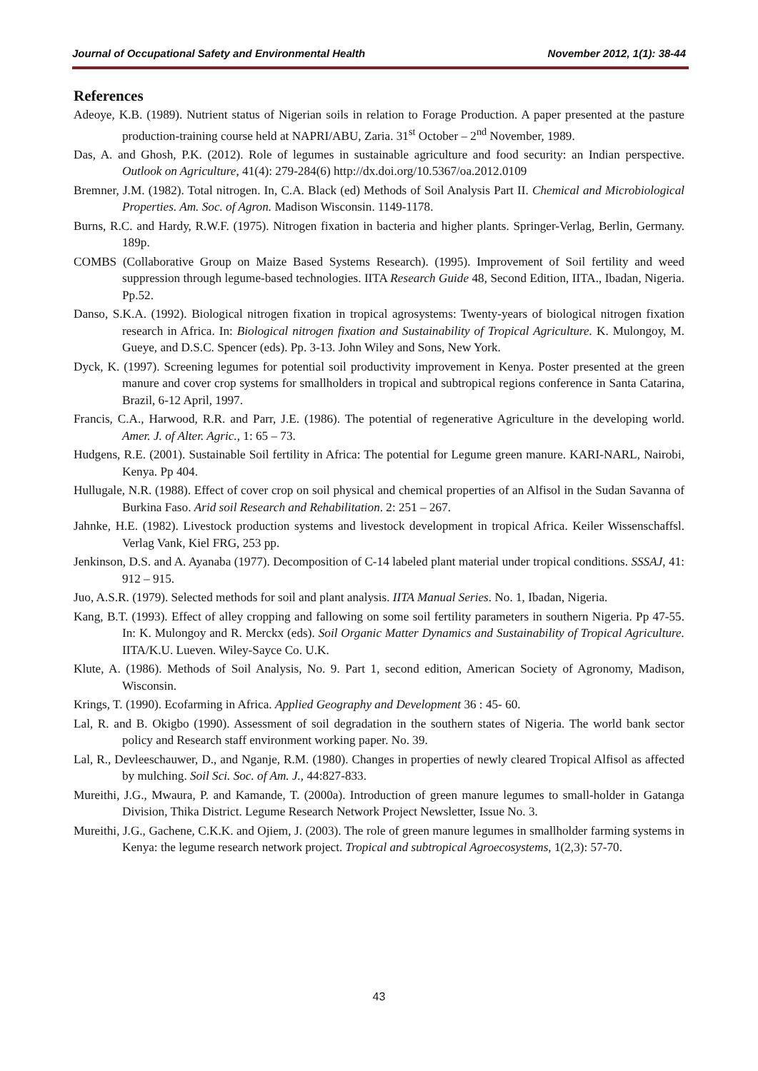Journal of Occupational Safety and Environmental Health November 2012, 1(1): 38-44
References
Adeoye, K.B. (1989). Nutrient status of Nigerian soils in relation to Forage Production. A paper presented at the pasture production-training course held at NAPRI/ABU, Zaria. 31<sup>st</sup> October – 2<sup>nd</sup> November, 1989.
Das, A. and Ghosh, P.K. (2012). Role of legumes in sustainable agriculture and food security: an Indian perspective. Outlook on Agriculture, 41(4): 279-284(6) http://dx.doi.org/10.5367/oa.2012.0109
Bremner, J.M. (1982). Total nitrogen. In, C.A. Black (ed) Methods of Soil Analysis Part II. Chemical and Microbiological Properties. Am. Soc. of Agron. Madison Wisconsin. 1149-1178.
Burns, R.C. and Hardy, R.W.F. (1975). Nitrogen fixation in bacteria and higher plants. Springer-Verlag, Berlin, Germany. 189p.
COMBS (Collaborative Group on Maize Based Systems Research). (1995). Improvement of Soil fertility and weed suppression through legume-based technologies. IITA Research Guide 48, Second Edition, IITA., Ibadan, Nigeria. Pp.52.
Danso, S.K.A. (1992). Biological nitrogen fixation in tropical agrosystems: Twenty-years of biological nitrogen fixation research in Africa. In: Biological nitrogen fixation and Sustainability of Tropical Agriculture. K. Mulongoy, M. Gueye, and D.S.C. Spencer (eds). Pp. 3-13. John Wiley and Sons, New York.
Dyck, K. (1997). Screening legumes for potential soil productivity improvement in Kenya. Poster presented at the green manure and cover crop systems for smallholders in tropical and subtropical regions conference in Santa Catarina, Brazil, 6-12 April, 1997.
Francis, C.A., Harwood, R.R. and Parr, J.E. (1986). The potential of regenerative Agriculture in the developing world. Amer. J. of Alter. Agric., 1: 65 – 73.
Hudgens, R.E. (2001). Sustainable Soil fertility in Africa: The potential for Legume green manure. KARI-NARL, Nairobi, Kenya. Pp 404.
Hullugale, N.R. (1988). Effect of cover crop on soil physical and chemical properties of an Alfisol in the Sudan Savanna of Burkina Faso. Arid soil Research and Rehabilitation. 2: 251 – 267.
Jahnke, H.E. (1982). Livestock production systems and livestock development in tropical Africa. Keiler Wissenschaffsl. Verlag Vank, Kiel FRG, 253 pp.
Jenkinson, D.S. and A. Ayanaba (1977). Decomposition of C-14 labeled plant material under tropical conditions. SSSAJ, 41: 912 – 915.
Juo, A.S.R. (1979). Selected methods for soil and plant analysis. IITA Manual Series. No. 1, Ibadan, Nigeria.
Kang, B.T. (1993). Effect of alley cropping and fallowing on some soil fertility parameters in southern Nigeria. Pp 47-55. In: K. Mulongoy and R. Merckx (eds). Soil Organic Matter Dynamics and Sustainability of Tropical Agriculture. IITA/K.U. Lueven. Wiley-Sayce Co. U.K.
Klute, A. (1986). Methods of Soil Analysis, No. 9. Part 1, second edition, American Society of Agronomy, Madison, Wisconsin.
Krings, T. (1990). Ecofarming in Africa. Applied Geography and Development 36 : 45- 60.
Lal, R. and B. Okigbo (1990). Assessment of soil degradation in the southern states of Nigeria. The world bank sector policy and Research staff environment working paper. No. 39.
Lal, R., Devleeschauwer, D., and Nganje, R.M. (1980). Changes in properties of newly cleared Tropical Alfisol as affected by mulching. Soil Sci. Soc. of Am. J., 44:827-833.
Mureithi, J.G., Mwaura, P. and Kamande, T. (2000a). Introduction of green manure legumes to small-holder in Gatanga Division, Thika District. Legume Research Network Project Newsletter, Issue No. 3.
Mureithi, J.G., Gachene, C.K.K. and Ojiem, J. (2003). The role of green manure legumes in smallholder farming systems in Kenya: the legume research network project. Tropical and subtropical Agroecosystems, 1(2,3): 57-70.
43